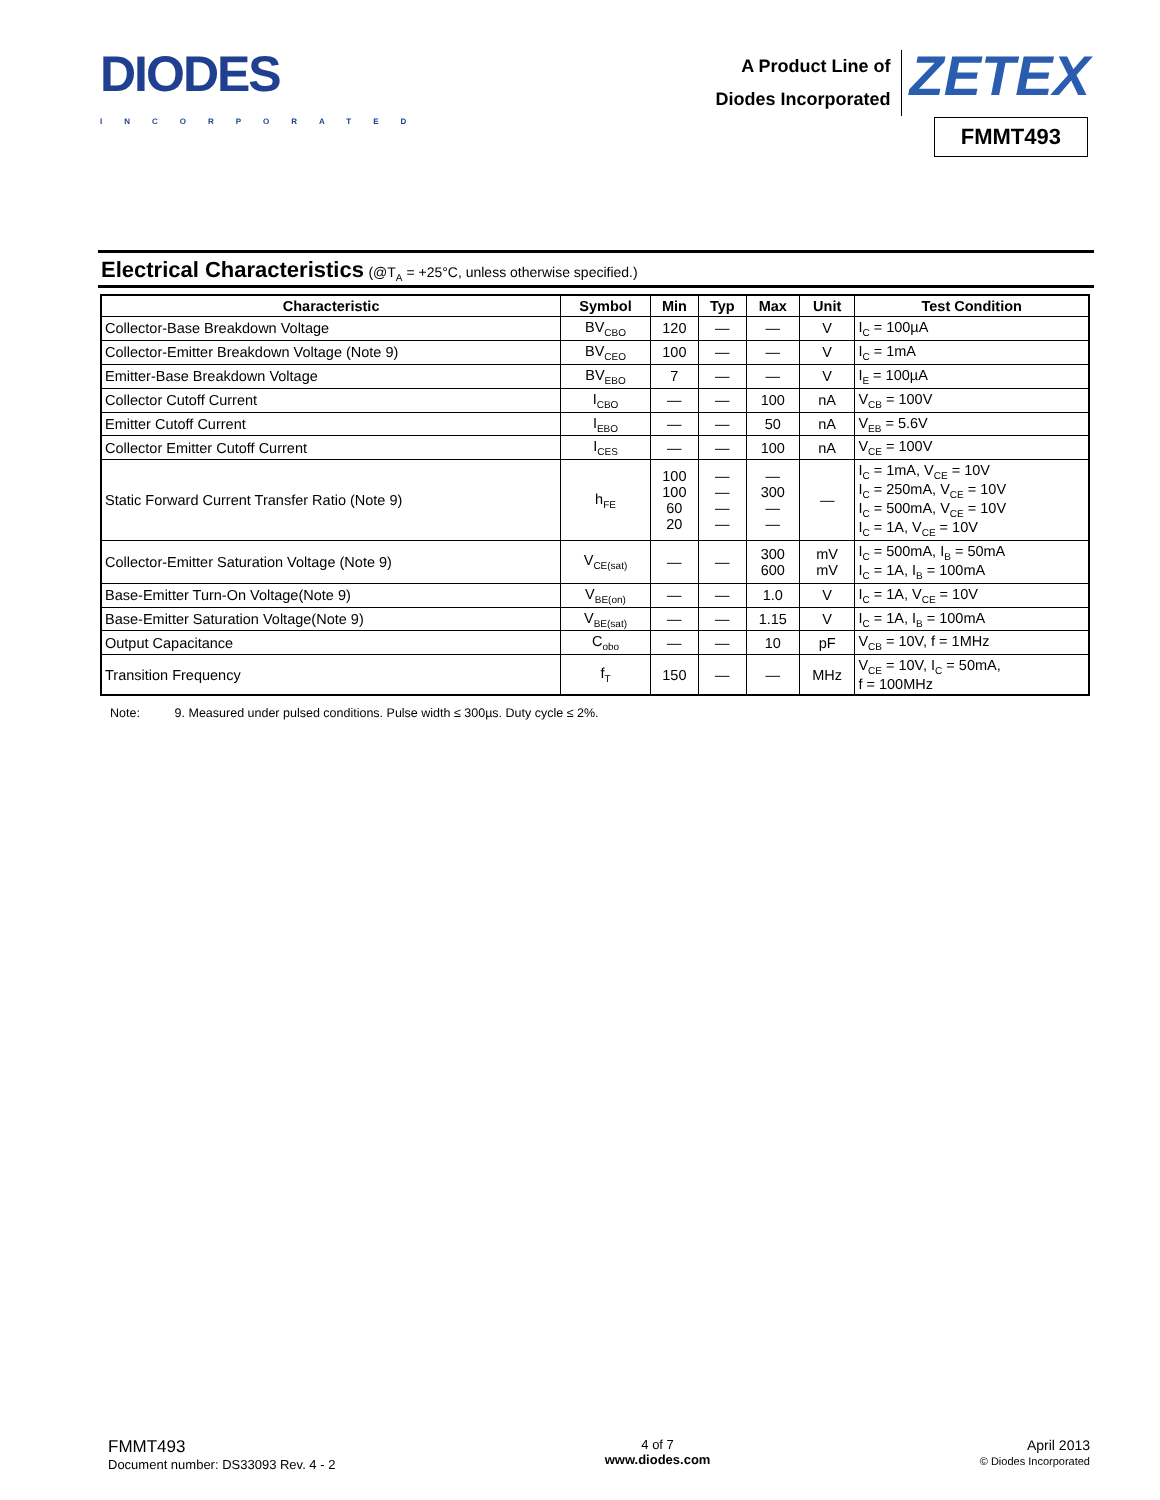DIODES
INCORPORATED
A Product Line of
Diodes Incorporated
ZETEX
FMMT493
Electrical Characteristics (@T<sub>A</sub> = +25°C, unless otherwise specified.)
| Characteristic | Symbol | Min | Typ | Max | Unit | Test Condition |
| --- | --- | --- | --- | --- | --- | --- |
| Collector-Base Breakdown Voltage | BV<sub>CBO</sub> | 120 | — | — | V | I<sub>C</sub> = 100µA |
| Collector-Emitter Breakdown Voltage (Note 9) | BV<sub>CEO</sub> | 100 | — | — | V | I<sub>C</sub> = 1mA |
| Emitter-Base Breakdown Voltage | BV<sub>EBO</sub> | 7 | — | — | V | I<sub>E</sub> = 100µA |
| Collector Cutoff Current | I<sub>CBO</sub> | — | — | 100 | nA | V<sub>CB</sub> = 100V |
| Emitter Cutoff Current | I<sub>EBO</sub> | — | — | 50 | nA | V<sub>EB</sub> = 5.6V |
| Collector Emitter Cutoff Current | I<sub>CES</sub> | — | — | 100 | nA | V<sub>CE</sub> = 100V |
| Static Forward Current Transfer Ratio (Note 9) | h<sub>FE</sub> | 100 100 60 20 | — — — — | — 300 — — | — | I<sub>C</sub> = 1mA, V<sub>CE</sub> = 10V I<sub>C</sub> = 250mA, V<sub>CE</sub> = 10V I<sub>C</sub> = 500mA, V<sub>CE</sub> = 10V I<sub>C</sub> = 1A, V<sub>CE</sub> = 10V |
| Collector-Emitter Saturation Voltage (Note 9) | V<sub>CE(sat)</sub> | — | — | 300 600 | mV mV | I<sub>C</sub> = 500mA, I<sub>B</sub> = 50mA I<sub>C</sub> = 1A, I<sub>B</sub> = 100mA |
| Base-Emitter Turn-On Voltage(Note 9) | V<sub>BE(on)</sub> | — | — | 1.0 | V | I<sub>C</sub> = 1A, V<sub>CE</sub> = 10V |
| Base-Emitter Saturation Voltage(Note 9) | V<sub>BE(sat)</sub> | — | — | 1.15 | V | I<sub>C</sub> = 1A, I<sub>B</sub> = 100mA |
| Output Capacitance | C<sub>obo</sub> | — | — | 10 | pF | V<sub>CB</sub> = 10V, f = 1MHz |
| Transition Frequency | f<sub>T</sub> | 150 | — | — | MHz | V<sub>CE</sub> = 10V, I<sub>C</sub> = 50mA, f = 100MHz |
Note: 9. Measured under pulsed conditions. Pulse width ≤ 300µs. Duty cycle ≤ 2%.
FMMT493
Document number: DS33093 Rev. 4 - 2
4 of 7
www.diodes.com
April 2013
© Diodes Incorporated